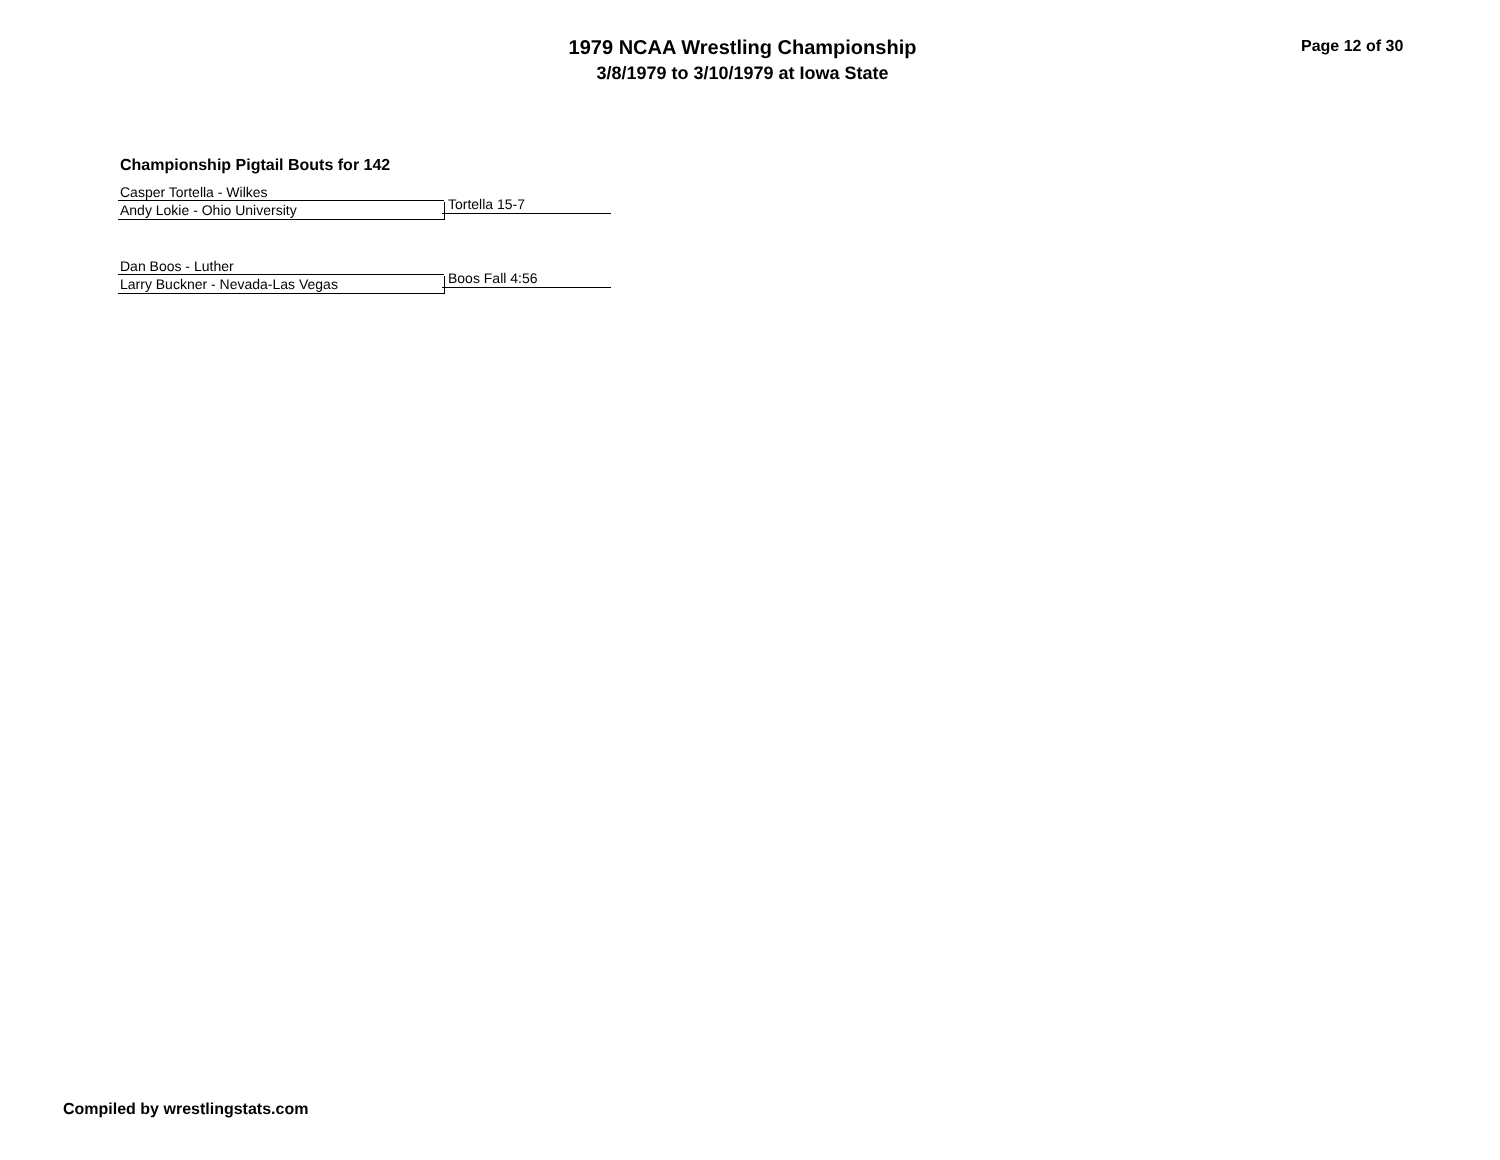1979 NCAA Wrestling Championship
3/8/1979 to 3/10/1979 at Iowa State
Page 12 of 30
Championship Pigtail Bouts for 142
Casper Tortella - Wilkes
Tortella 15-7
Andy Lokie - Ohio University
Dan Boos - Luther
Boos Fall 4:56
Larry Buckner - Nevada-Las Vegas
Compiled by wrestlingstats.com